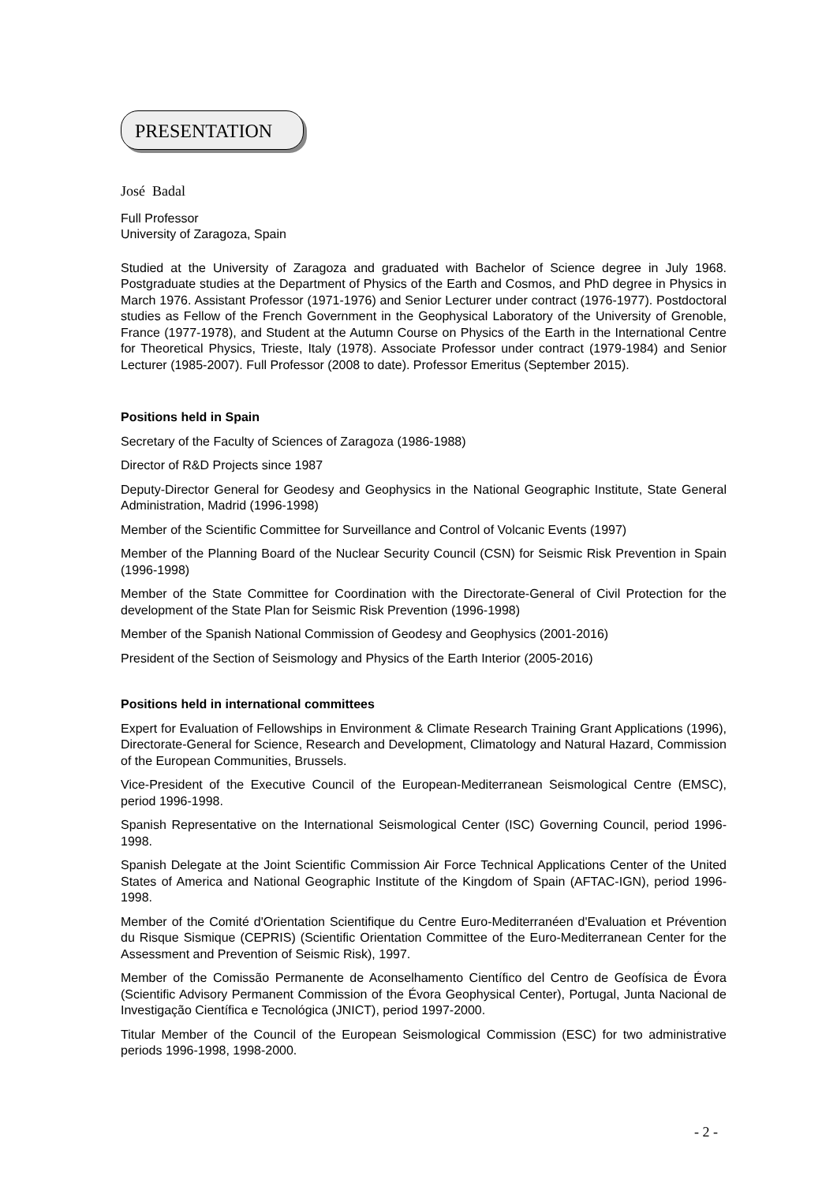PRESENTATION
José Badal
Full Professor
University of Zaragoza, Spain
Studied at the University of Zaragoza and graduated with Bachelor of Science degree in July 1968. Postgraduate studies at the Department of Physics of the Earth and Cosmos, and PhD degree in Physics in March 1976. Assistant Professor (1971-1976) and Senior Lecturer under contract (1976-1977). Postdoctoral studies as Fellow of the French Government in the Geophysical Laboratory of the University of Grenoble, France (1977-1978), and Student at the Autumn Course on Physics of the Earth in the International Centre for Theoretical Physics, Trieste, Italy (1978). Associate Professor under contract (1979-1984) and Senior Lecturer (1985-2007). Full Professor (2008 to date). Professor Emeritus (September 2015).
Positions held in Spain
Secretary of the Faculty of Sciences of Zaragoza (1986-1988)
Director of R&D Projects since 1987
Deputy-Director General for Geodesy and Geophysics in the National Geographic Institute, State General Administration, Madrid (1996-1998)
Member of the Scientific Committee for Surveillance and Control of Volcanic Events (1997)
Member of the Planning Board of the Nuclear Security Council (CSN) for Seismic Risk Prevention in Spain (1996-1998)
Member of the State Committee for Coordination with the Directorate-General of Civil Protection for the development of the State Plan for Seismic Risk Prevention (1996-1998)
Member of the Spanish National Commission of Geodesy and Geophysics (2001-2016)
President of the Section of Seismology and Physics of the Earth Interior (2005-2016)
Positions held in international committees
Expert for Evaluation of Fellowships in Environment & Climate Research Training Grant Applications (1996), Directorate-General for Science, Research and Development, Climatology and Natural Hazard, Commission of the European Communities, Brussels.
Vice-President of the Executive Council of the European-Mediterranean Seismological Centre (EMSC), period 1996-1998.
Spanish Representative on the International Seismological Center (ISC) Governing Council, period 1996-1998.
Spanish Delegate at the Joint Scientific Commission Air Force Technical Applications Center of the United States of America and National Geographic Institute of the Kingdom of Spain (AFTAC-IGN), period 1996-1998.
Member of the Comité d'Orientation Scientifique du Centre Euro-Mediterranéen d'Evaluation et Prévention du Risque Sismique (CEPRIS) (Scientific Orientation Committee of the Euro-Mediterranean Center for the Assessment and Prevention of Seismic Risk), 1997.
Member of the Comissão Permanente de Aconselhamento Científico del Centro de Geofísica de Évora (Scientific Advisory Permanent Commission of the Évora Geophysical Center), Portugal, Junta Nacional de Investigação Científica e Tecnológica (JNICT), period 1997-2000.
Titular Member of the Council of the European Seismological Commission (ESC) for two administrative periods 1996-1998, 1998-2000.
- 2 -